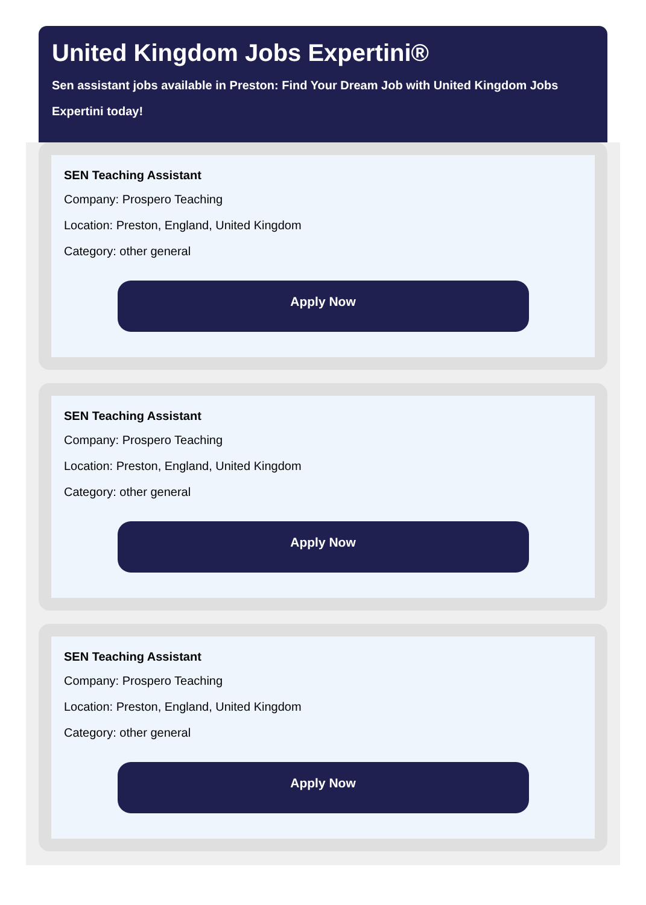United Kingdom Jobs Expertini®
Sen assistant jobs available in Preston: Find Your Dream Job with United Kingdom Jobs Expertini today!
SEN Teaching Assistant
Company: Prospero Teaching
Location: Preston, England, United Kingdom
Category: other general
Apply Now
SEN Teaching Assistant
Company: Prospero Teaching
Location: Preston, England, United Kingdom
Category: other general
Apply Now
SEN Teaching Assistant
Company: Prospero Teaching
Location: Preston, England, United Kingdom
Category: other general
Apply Now